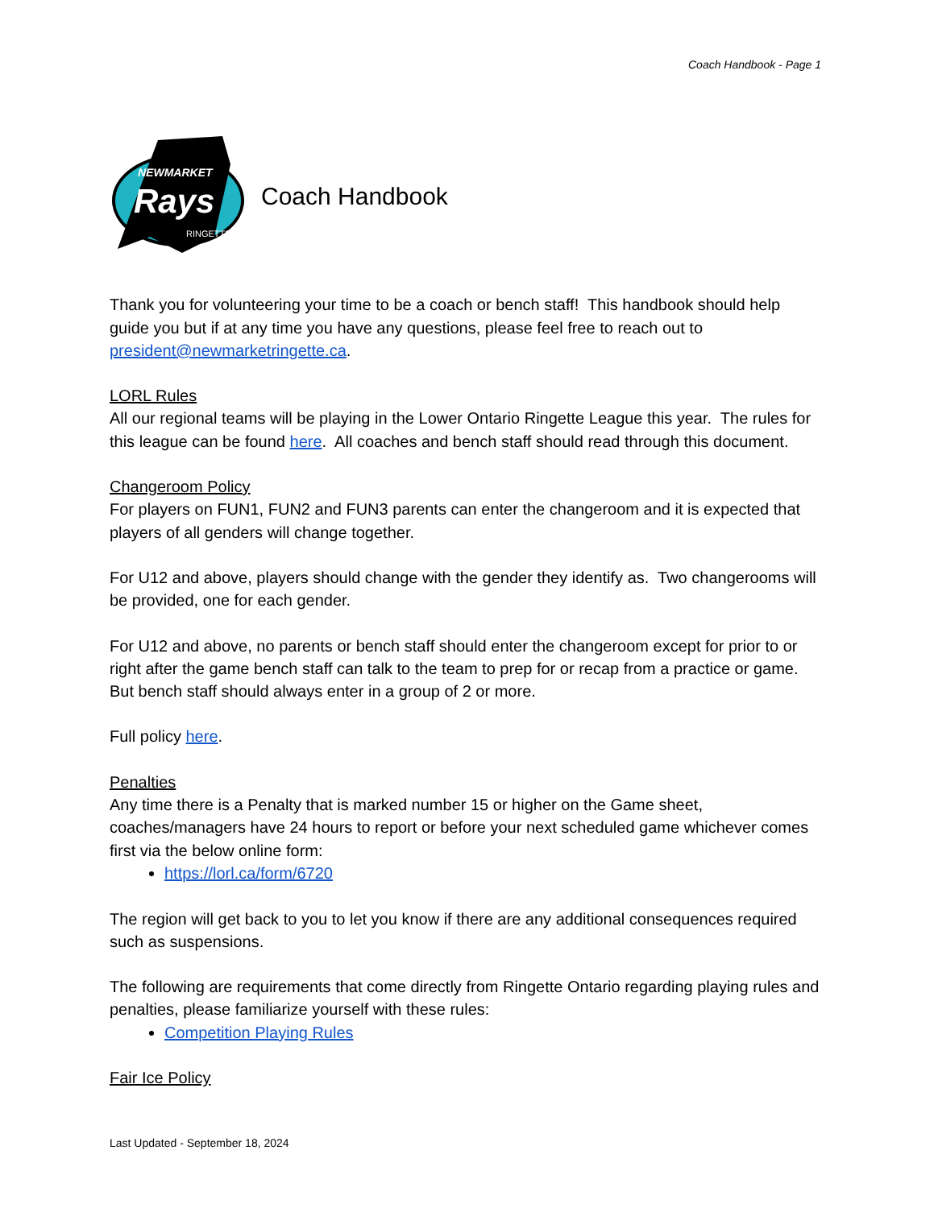Coach Handbook - Page 1
Rays
NEWMARKET
RINGETTE
Coach Handbook
Thank you for volunteering your time to be a coach or bench staff! This handbook should help guide you but if at any time you have any questions, please feel free to reach out to president@newmarketringette.ca.
LORL Rules
All our regional teams will be playing in the Lower Ontario Ringette League this year. The rules for this league can be found here. All coaches and bench staff should read through this document.
Changeroom Policy
For players on FUN1, FUN2 and FUN3 parents can enter the changeroom and it is expected that players of all genders will change together.
For U12 and above, players should change with the gender they identify as. Two changerooms will be provided, one for each gender.
For U12 and above, no parents or bench staff should enter the changeroom except for prior to or right after the game bench staff can talk to the team to prep for or recap from a practice or game. But bench staff should always enter in a group of 2 or more.
Full policy here.
Penalties
Any time there is a Penalty that is marked number 15 or higher on the Game sheet, coaches/managers have 24 hours to report or before your next scheduled game whichever comes first via the below online form:
https://lorl.ca/form/6720
The region will get back to you to let you know if there are any additional consequences required such as suspensions.
The following are requirements that come directly from Ringette Ontario regarding playing rules and penalties, please familiarize yourself with these rules:
Competition Playing Rules
Fair Ice Policy
Last Updated - September 18, 2024